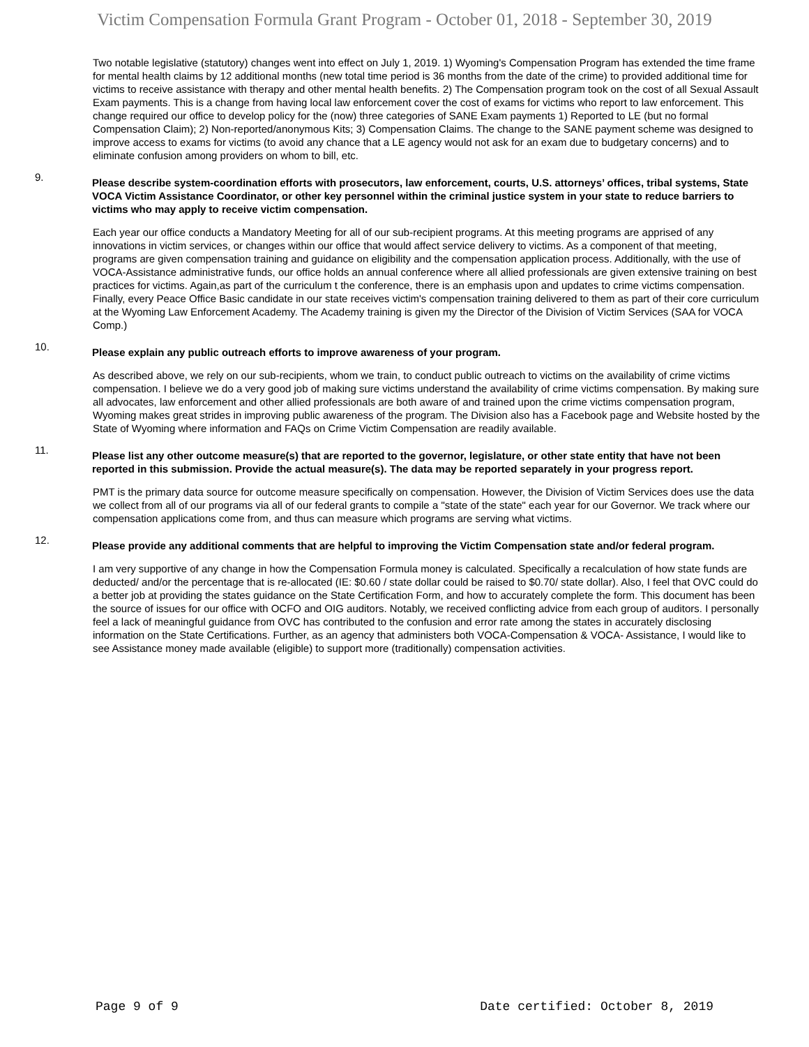Victim Compensation Formula Grant Program - October 01, 2018 - September 30, 2019
Two notable legislative (statutory) changes went into effect on July 1, 2019. 1) Wyoming's Compensation Program has extended the time frame for mental health claims by 12 additional months (new total time period is 36 months from the date of the crime) to provided additional time for victims to receive assistance with therapy and other mental health benefits. 2) The Compensation program took on the cost of all Sexual Assault Exam payments. This is a change from having local law enforcement cover the cost of exams for victims who report to law enforcement. This change required our office to develop policy for the (now) three categories of SANE Exam payments 1) Reported to LE (but no formal Compensation Claim); 2) Non-reported/anonymous Kits; 3) Compensation Claims. The change to the SANE payment scheme was designed to improve access to exams for victims (to avoid any chance that a LE agency would not ask for an exam due to budgetary concerns) and to eliminate confusion among providers on whom to bill, etc.
9. Please describe system-coordination efforts with prosecutors, law enforcement, courts, U.S. attorneys’ offices, tribal systems, State VOCA Victim Assistance Coordinator, or other key personnel within the criminal justice system in your state to reduce barriers to victims who may apply to receive victim compensation.
Each year our office conducts a Mandatory Meeting for all of our sub-recipient programs. At this meeting programs are apprised of any innovations in victim services, or changes within our office that would affect service delivery to victims. As a component of that meeting, programs are given compensation training and guidance on eligibility and the compensation application process. Additionally, with the use of VOCA-Assistance administrative funds, our office holds an annual conference where all allied professionals are given extensive training on best practices for victims. Again,as part of the curriculum t the conference, there is an emphasis upon and updates to crime victims compensation. Finally, every Peace Office Basic candidate in our state receives victim's compensation training delivered to them as part of their core curriculum at the Wyoming Law Enforcement Academy. The Academy training is given my the Director of the Division of Victim Services (SAA for VOCA Comp.)
10. Please explain any public outreach efforts to improve awareness of your program.
As described above, we rely on our sub-recipients, whom we train, to conduct public outreach to victims on the availability of crime victims compensation. I believe we do a very good job of making sure victims understand the availability of crime victims compensation. By making sure all advocates, law enforcement and other allied professionals are both aware of and trained upon the crime victims compensation program, Wyoming makes great strides in improving public awareness of the program. The Division also has a Facebook page and Website hosted by the State of Wyoming where information and FAQs on Crime Victim Compensation are readily available.
11. Please list any other outcome measure(s) that are reported to the governor, legislature, or other state entity that have not been reported in this submission. Provide the actual measure(s). The data may be reported separately in your progress report.
PMT is the primary data source for outcome measure specifically on compensation. However, the Division of Victim Services does use the data we collect from all of our programs via all of our federal grants to compile a "state of the state" each year for our Governor. We track where our compensation applications come from, and thus can measure which programs are serving what victims.
12. Please provide any additional comments that are helpful to improving the Victim Compensation state and/or federal program.
I am very supportive of any change in how the Compensation Formula money is calculated. Specifically a recalculation of how state funds are deducted/ and/or the percentage that is re-allocated (IE: $0.60 / state dollar could be raised to $0.70/ state dollar). Also, I feel that OVC could do a better job at providing the states guidance on the State Certification Form, and how to accurately complete the form. This document has been the source of issues for our office with OCFO and OIG auditors. Notably, we received conflicting advice from each group of auditors. I personally feel a lack of meaningful guidance from OVC has contributed to the confusion and error rate among the states in accurately disclosing information on the State Certifications. Further, as an agency that administers both VOCA-Compensation & VOCA- Assistance, I would like to see Assistance money made available (eligible) to support more (traditionally) compensation activities.
Page 9 of 9 Date certified: October 8, 2019